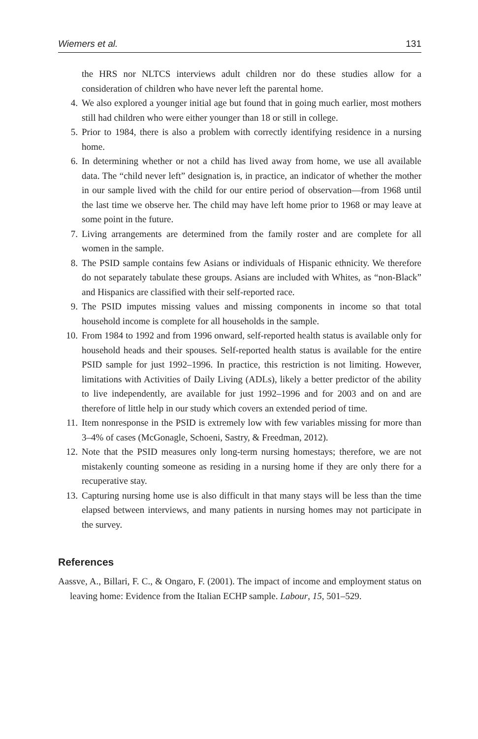Wiemers et al. 131
the HRS nor NLTCS interviews adult children nor do these studies allow for a consideration of children who have never left the parental home.
4. We also explored a younger initial age but found that in going much earlier, most mothers still had children who were either younger than 18 or still in college.
5. Prior to 1984, there is also a problem with correctly identifying residence in a nursing home.
6. In determining whether or not a child has lived away from home, we use all available data. The “child never left” designation is, in practice, an indicator of whether the mother in our sample lived with the child for our entire period of observation—from 1968 until the last time we observe her. The child may have left home prior to 1968 or may leave at some point in the future.
7. Living arrangements are determined from the family roster and are complete for all women in the sample.
8. The PSID sample contains few Asians or individuals of Hispanic ethnicity. We therefore do not separately tabulate these groups. Asians are included with Whites, as “non-Black” and Hispanics are classified with their self-reported race.
9. The PSID imputes missing values and missing components in income so that total household income is complete for all households in the sample.
10. From 1984 to 1992 and from 1996 onward, self-reported health status is available only for household heads and their spouses. Self-reported health status is available for the entire PSID sample for just 1992–1996. In practice, this restriction is not limiting. However, limitations with Activities of Daily Living (ADLs), likely a better predictor of the ability to live independently, are available for just 1992–1996 and for 2003 and on and are therefore of little help in our study which covers an extended period of time.
11. Item nonresponse in the PSID is extremely low with few variables missing for more than 3–4% of cases (McGonagle, Schoeni, Sastry, & Freedman, 2012).
12. Note that the PSID measures only long-term nursing homestays; therefore, we are not mistakenly counting someone as residing in a nursing home if they are only there for a recuperative stay.
13. Capturing nursing home use is also difficult in that many stays will be less than the time elapsed between interviews, and many patients in nursing homes may not participate in the survey.
References
Aassve, A., Billari, F. C., & Ongaro, F. (2001). The impact of income and employment status on leaving home: Evidence from the Italian ECHP sample. Labour, 15, 501–529.